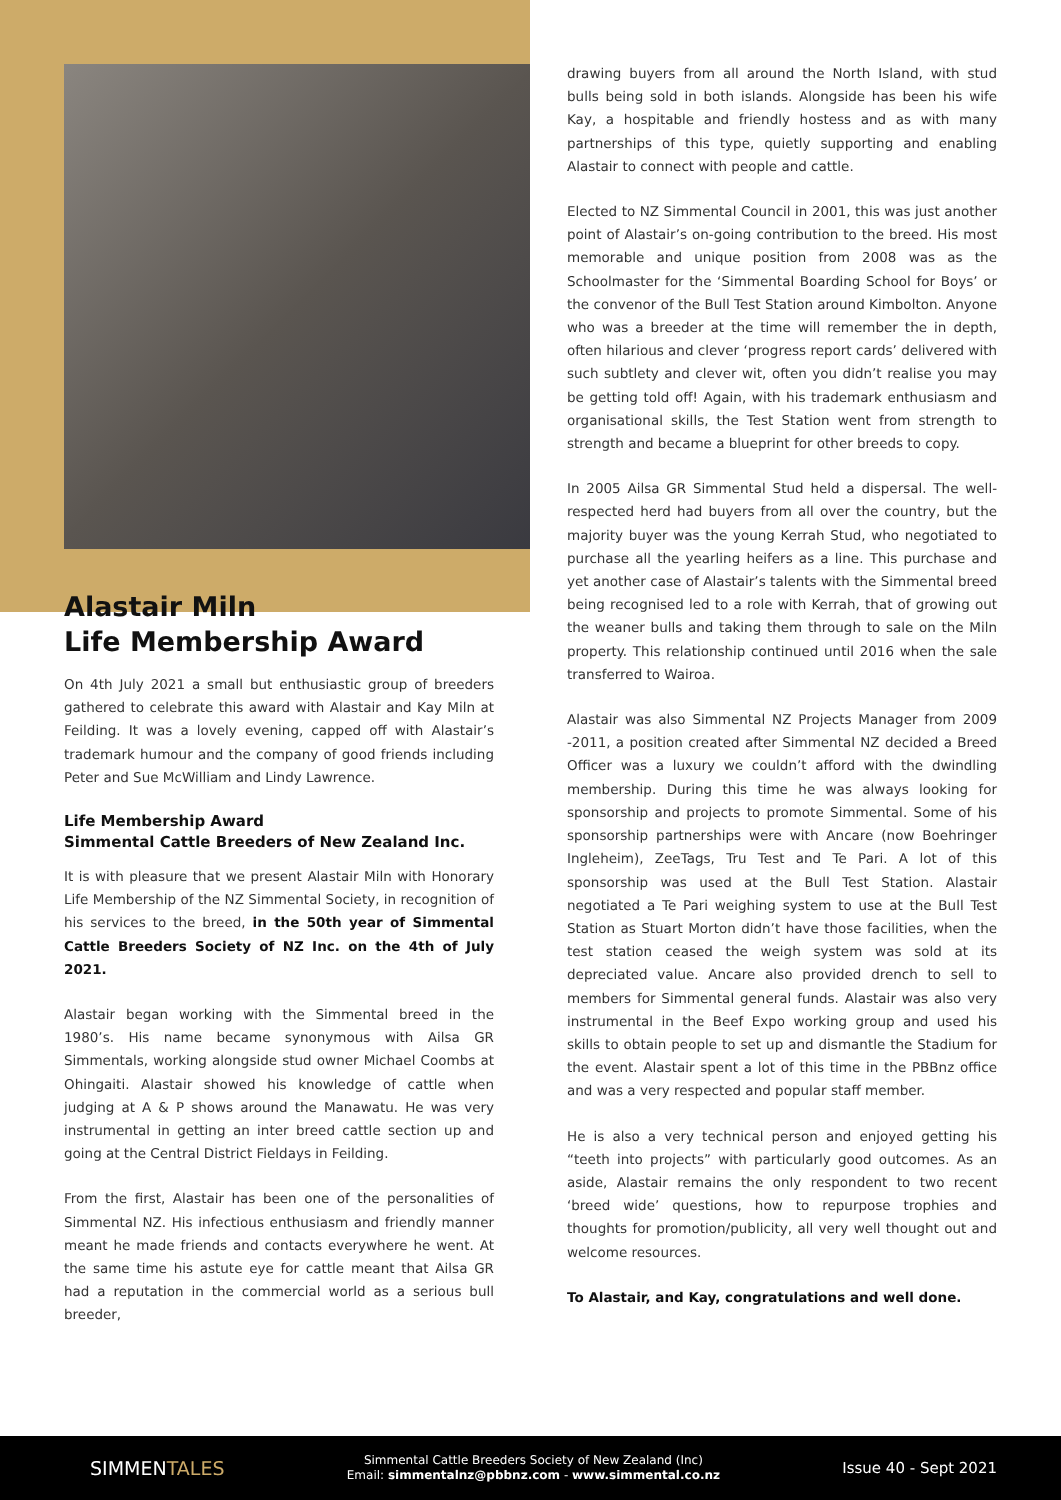Alastair Miln
Life Membership Award
On 4th July 2021 a small but enthusiastic group of breeders gathered to celebrate this award with Alastair and Kay Miln at Feilding. It was a lovely evening, capped off with Alastair’s trademark humour and the company of good friends including Peter and Sue McWilliam and Lindy Lawrence.
Life Membership Award
Simmental Cattle Breeders of New Zealand Inc.
It is with pleasure that we present Alastair Miln with Honorary Life Membership of the NZ Simmental Society, in recognition of his services to the breed, in the 50th year of Simmental Cattle Breeders Society of NZ Inc. on the 4th of July 2021.
Alastair began working with the Simmental breed in the 1980’s. His name became synonymous with Ailsa GR Simmentals, working alongside stud owner Michael Coombs at Ohingaiti. Alastair showed his knowledge of cattle when judging at A & P shows around the Manawatu. He was very instrumental in getting an inter breed cattle section up and going at the Central District Fieldays in Feilding.
From the first, Alastair has been one of the personalities of Simmental NZ. His infectious enthusiasm and friendly manner meant he made friends and contacts everywhere he went. At the same time his astute eye for cattle meant that Ailsa GR had a reputation in the commercial world as a serious bull breeder,
drawing buyers from all around the North Island, with stud bulls being sold in both islands. Alongside has been his wife Kay, a hospitable and friendly hostess and as with many partnerships of this type, quietly supporting and enabling Alastair to connect with people and cattle.
Elected to NZ Simmental Council in 2001, this was just another point of Alastair’s on-going contribution to the breed. His most memorable and unique position from 2008 was as the Schoolmaster for the ‘Simmental Boarding School for Boys’ or the convenor of the Bull Test Station around Kimbolton. Anyone who was a breeder at the time will remember the in depth, often hilarious and clever ‘progress report cards’ delivered with such subtlety and clever wit, often you didn’t realise you may be getting told off! Again, with his trademark enthusiasm and organisational skills, the Test Station went from strength to strength and became a blueprint for other breeds to copy.
In 2005 Ailsa GR Simmental Stud held a dispersal. The well-respected herd had buyers from all over the country, but the majority buyer was the young Kerrah Stud, who negotiated to purchase all the yearling heifers as a line. This purchase and yet another case of Alastair’s talents with the Simmental breed being recognised led to a role with Kerrah, that of growing out the weaner bulls and taking them through to sale on the Miln property. This relationship continued until 2016 when the sale transferred to Wairoa.
Alastair was also Simmental NZ Projects Manager from 2009 -2011, a position created after Simmental NZ decided a Breed Officer was a luxury we couldn’t afford with the dwindling membership. During this time he was always looking for sponsorship and projects to promote Simmental. Some of his sponsorship partnerships were with Ancare (now Boehringer Ingleheim), ZeeTags, Tru Test and Te Pari. A lot of this sponsorship was used at the Bull Test Station. Alastair negotiated a Te Pari weighing system to use at the Bull Test Station as Stuart Morton didn’t have those facilities, when the test station ceased the weigh system was sold at its depreciated value. Ancare also provided drench to sell to members for Simmental general funds. Alastair was also very instrumental in the Beef Expo working group and used his skills to obtain people to set up and dismantle the Stadium for the event. Alastair spent a lot of this time in the PBBnz office and was a very respected and popular staff member.
He is also a very technical person and enjoyed getting his “teeth into projects” with particularly good outcomes. As an aside, Alastair remains the only respondent to two recent ‘breed wide’ questions, how to repurpose trophies and thoughts for promotion/publicity, all very well thought out and welcome resources.
To Alastair, and Kay, congratulations and well done.
SIMMENTALES
Simmental Cattle Breeders Society of New Zealand (Inc)
Email: simmentalnz@pbbnz.com - www.simmental.co.nz
Issue 40 - Sept 2021